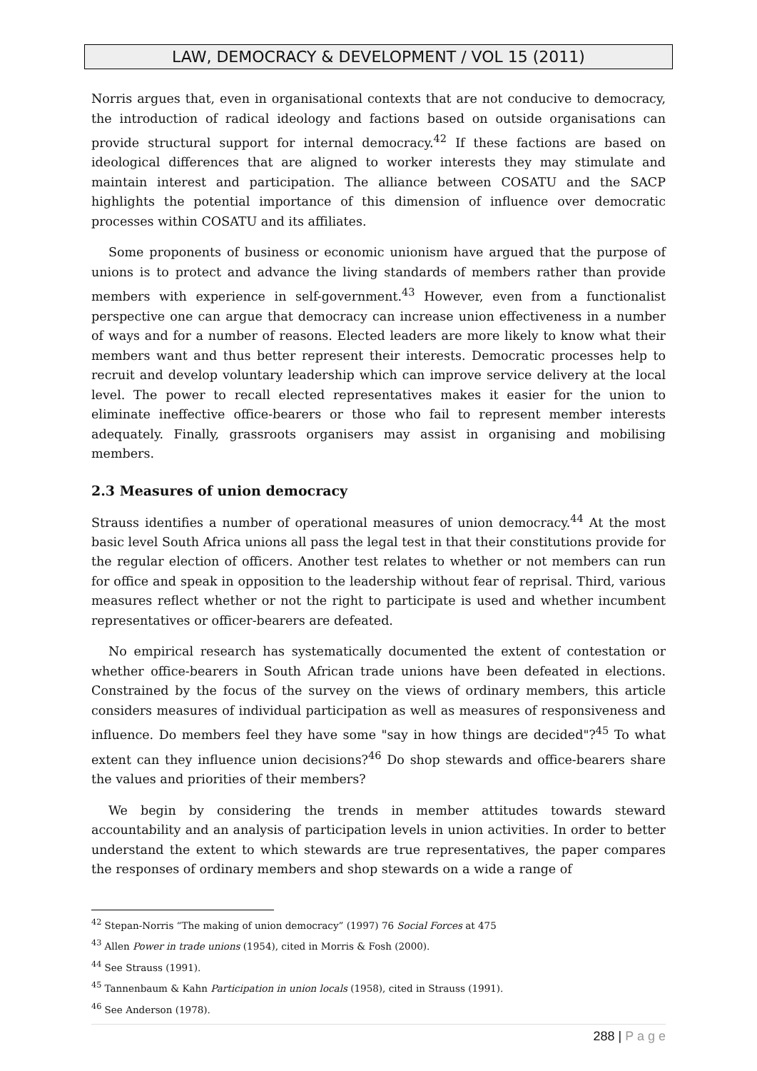LAW, DEMOCRACY & DEVELOPMENT / VOL 15 (2011)
Norris argues that, even in organisational contexts that are not conducive to democracy, the introduction of radical ideology and factions based on outside organisations can provide structural support for internal democracy.<sup>42</sup> If these factions are based on ideological differences that are aligned to worker interests they may stimulate and maintain interest and participation. The alliance between COSATU and the SACP highlights the potential importance of this dimension of influence over democratic processes within COSATU and its affiliates.
Some proponents of business or economic unionism have argued that the purpose of unions is to protect and advance the living standards of members rather than provide members with experience in self-government.<sup>43</sup> However, even from a functionalist perspective one can argue that democracy can increase union effectiveness in a number of ways and for a number of reasons. Elected leaders are more likely to know what their members want and thus better represent their interests. Democratic processes help to recruit and develop voluntary leadership which can improve service delivery at the local level. The power to recall elected representatives makes it easier for the union to eliminate ineffective office-bearers or those who fail to represent member interests adequately. Finally, grassroots organisers may assist in organising and mobilising members.
2.3 Measures of union democracy
Strauss identifies a number of operational measures of union democracy.<sup>44</sup> At the most basic level South Africa unions all pass the legal test in that their constitutions provide for the regular election of officers. Another test relates to whether or not members can run for office and speak in opposition to the leadership without fear of reprisal. Third, various measures reflect whether or not the right to participate is used and whether incumbent representatives or officer-bearers are defeated.
No empirical research has systematically documented the extent of contestation or whether office-bearers in South African trade unions have been defeated in elections. Constrained by the focus of the survey on the views of ordinary members, this article considers measures of individual participation as well as measures of responsiveness and influence. Do members feel they have some "say in how things are decided"?<sup>45</sup> To what extent can they influence union decisions?<sup>46</sup> Do shop stewards and office-bearers share the values and priorities of their members?
We begin by considering the trends in member attitudes towards steward accountability and an analysis of participation levels in union activities. In order to better understand the extent to which stewards are true representatives, the paper compares the responses of ordinary members and shop stewards on a wide a range of
<sup>42</sup> Stepan-Norris “The making of union democracy” (1997) 76 Social Forces at 475
<sup>43</sup> Allen Power in trade unions (1954), cited in Morris & Fosh (2000).
<sup>44</sup> See Strauss (1991).
<sup>45</sup> Tannenbaum & Kahn Participation in union locals (1958), cited in Strauss (1991).
<sup>46</sup> See Anderson (1978).
288 | P a g e